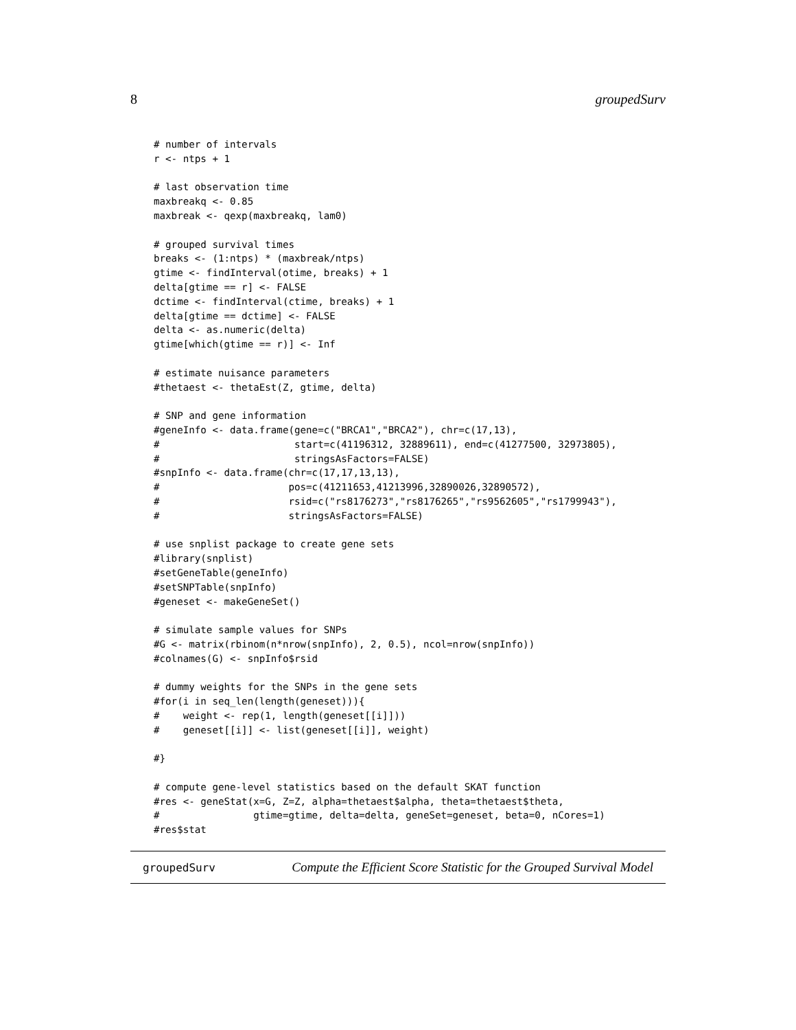8 groupedSurv
# number of intervals
r <- ntps + 1

# last observation time
maxbreakq <- 0.85
maxbreak <- qexp(maxbreakq, lam0)

# grouped survival times
breaks <- (1:ntps) * (maxbreak/ntps)
gtime <- findInterval(otime, breaks) + 1
delta[gtime == r] <- FALSE
dctime <- findInterval(ctime, breaks) + 1
delta[gtime == dctime] <- FALSE
delta <- as.numeric(delta)
gtime[which(gtime == r)] <- Inf

# estimate nuisance parameters
#thetaest <- thetaEst(Z, gtime, delta)

# SNP and gene information
#geneInfo <- data.frame(gene=c("BRCA1","BRCA2"), chr=c(17,13),
#                       start=c(41196312, 32889611), end=c(41277500, 32973805),
#                       stringsAsFactors=FALSE)
#snpInfo <- data.frame(chr=c(17,17,13,13),
#                      pos=c(41211653,41213996,32890026,32890572),
#                      rsid=c("rs8176273","rs8176265","rs9562605","rs1799943"),
#                      stringsAsFactors=FALSE)

# use snplist package to create gene sets
#library(snplist)
#setGeneTable(geneInfo)
#setSNPTable(snpInfo)
#geneset <- makeGeneSet()

# simulate sample values for SNPs
#G <- matrix(rbinom(n*nrow(snpInfo), 2, 0.5), ncol=nrow(snpInfo))
#colnames(G) <- snpInfo$rsid

# dummy weights for the SNPs in the gene sets
#for(i in seq_len(length(geneset))){
#    weight <- rep(1, length(geneset[[i]]))
#    geneset[[i]] <- list(geneset[[i]], weight)

#}

# compute gene-level statistics based on the default SKAT function
#res <- geneStat(x=G, Z=Z, alpha=thetaest$alpha, theta=thetaest$theta,
#                gtime=gtime, delta=delta, geneSet=geneset, beta=0, nCores=1)
#res$stat
groupedSurv Compute the Efficient Score Statistic for the Grouped Survival Model